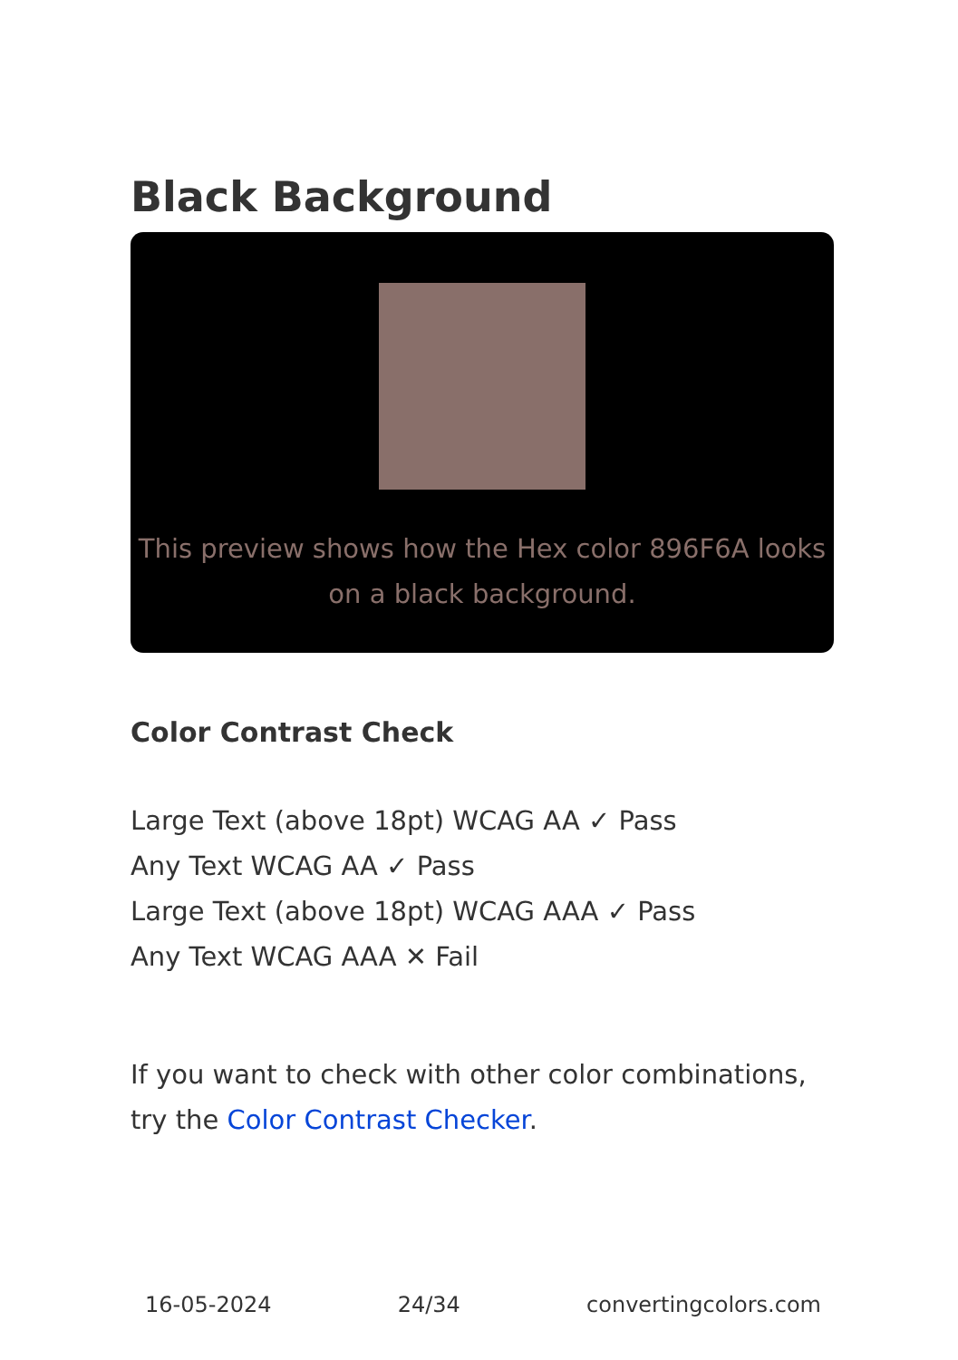Black Background
This preview shows how the Hex color 896F6A looks on a black background.
Color Contrast Check
Large Text (above 18pt) WCAG AA ✓ Pass
Any Text WCAG AA ✓ Pass
Large Text (above 18pt) WCAG AAA ✓ Pass
Any Text WCAG AAA ✕ Fail
If you want to check with other color combinations, try the Color Contrast Checker.
16-05-2024 24/34 convertingcolors.com